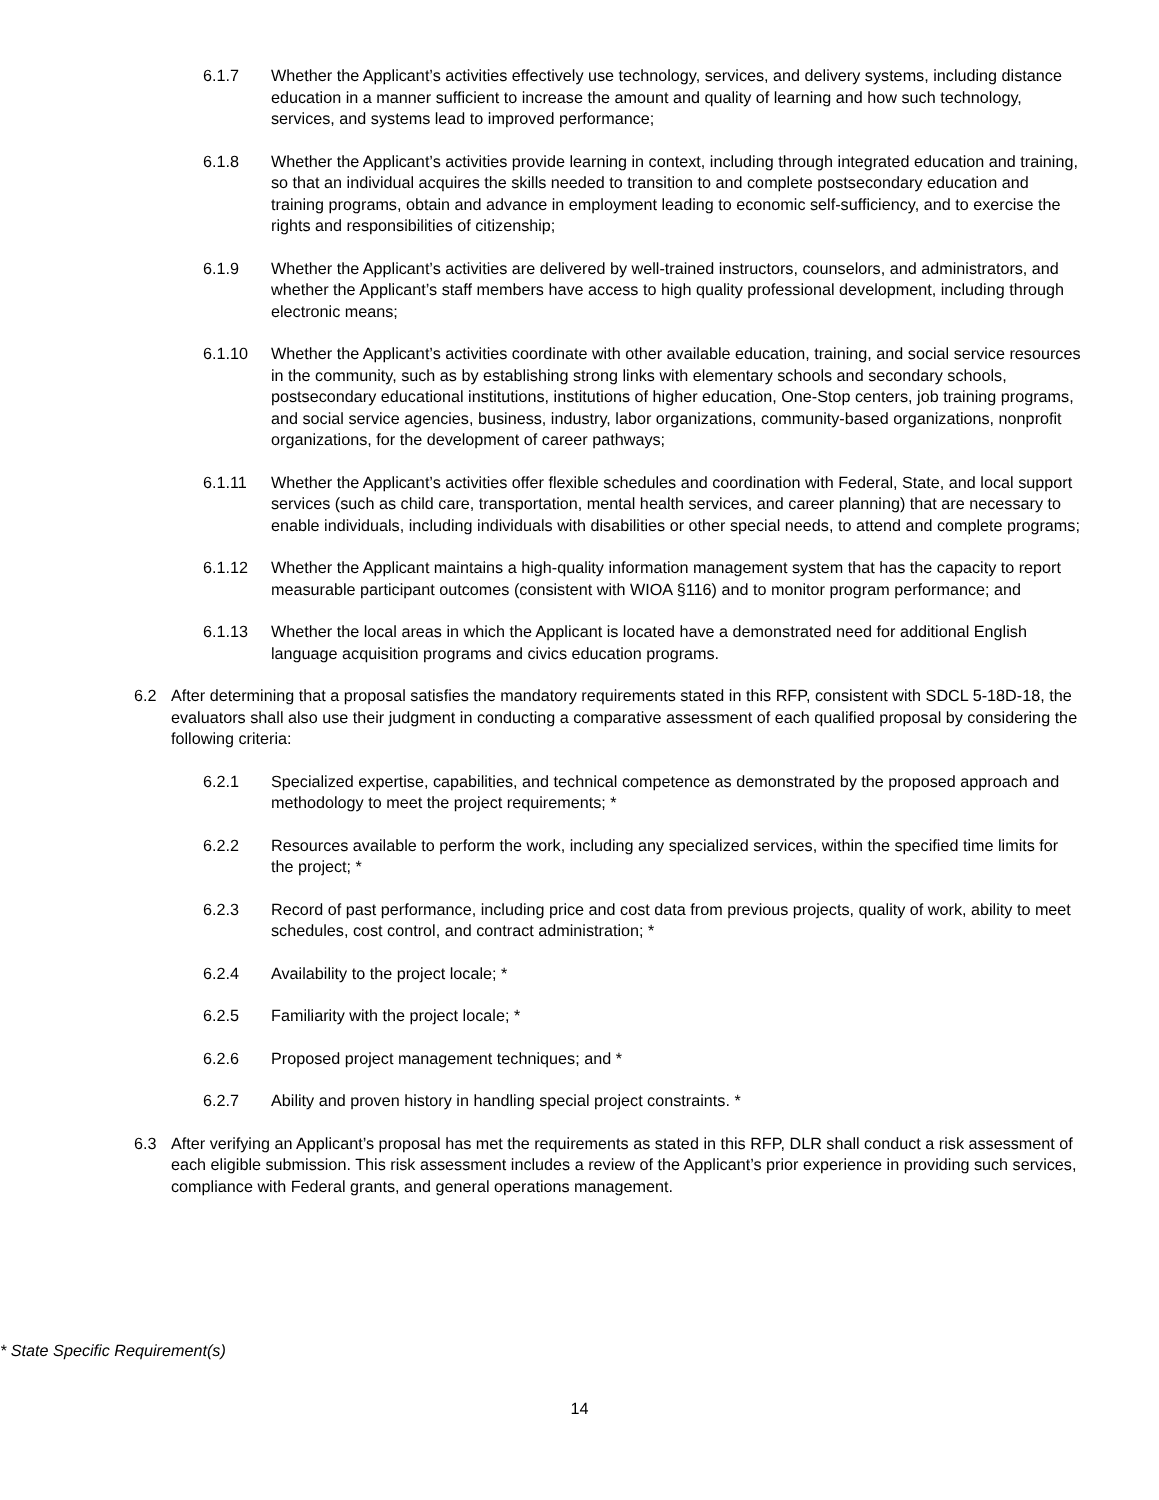6.1.7 Whether the Applicant’s activities effectively use technology, services, and delivery systems, including distance education in a manner sufficient to increase the amount and quality of learning and how such technology, services, and systems lead to improved performance;
6.1.8 Whether the Applicant’s activities provide learning in context, including through integrated education and training, so that an individual acquires the skills needed to transition to and complete postsecondary education and training programs, obtain and advance in employment leading to economic self-sufficiency, and to exercise the rights and responsibilities of citizenship;
6.1.9 Whether the Applicant’s activities are delivered by well-trained instructors, counselors, and administrators, and whether the Applicant’s staff members have access to high quality professional development, including through electronic means;
6.1.10 Whether the Applicant’s activities coordinate with other available education, training, and social service resources in the community, such as by establishing strong links with elementary schools and secondary schools, postsecondary educational institutions, institutions of higher education, One-Stop centers, job training programs, and social service agencies, business, industry, labor organizations, community-based organizations, nonprofit organizations, for the development of career pathways;
6.1.11 Whether the Applicant’s activities offer flexible schedules and coordination with Federal, State, and local support services (such as child care, transportation, mental health services, and career planning) that are necessary to enable individuals, including individuals with disabilities or other special needs, to attend and complete programs;
6.1.12 Whether the Applicant maintains a high-quality information management system that has the capacity to report measurable participant outcomes (consistent with WIOA §116) and to monitor program performance; and
6.1.13 Whether the local areas in which the Applicant is located have a demonstrated need for additional English language acquisition programs and civics education programs.
6.2 After determining that a proposal satisfies the mandatory requirements stated in this RFP, consistent with SDCL 5-18D-18, the evaluators shall also use their judgment in conducting a comparative assessment of each qualified proposal by considering the following criteria:
6.2.1 Specialized expertise, capabilities, and technical competence as demonstrated by the proposed approach and methodology to meet the project requirements; *
6.2.2 Resources available to perform the work, including any specialized services, within the specified time limits for the project; *
6.2.3 Record of past performance, including price and cost data from previous projects, quality of work, ability to meet schedules, cost control, and contract administration; *
6.2.4 Availability to the project locale; *
6.2.5 Familiarity with the project locale; *
6.2.6 Proposed project management techniques; and *
6.2.7 Ability and proven history in handling special project constraints. *
6.3 After verifying an Applicant’s proposal has met the requirements as stated in this RFP, DLR shall conduct a risk assessment of each eligible submission. This risk assessment includes a review of the Applicant’s prior experience in providing such services, compliance with Federal grants, and general operations management.
* State Specific Requirement(s)
14